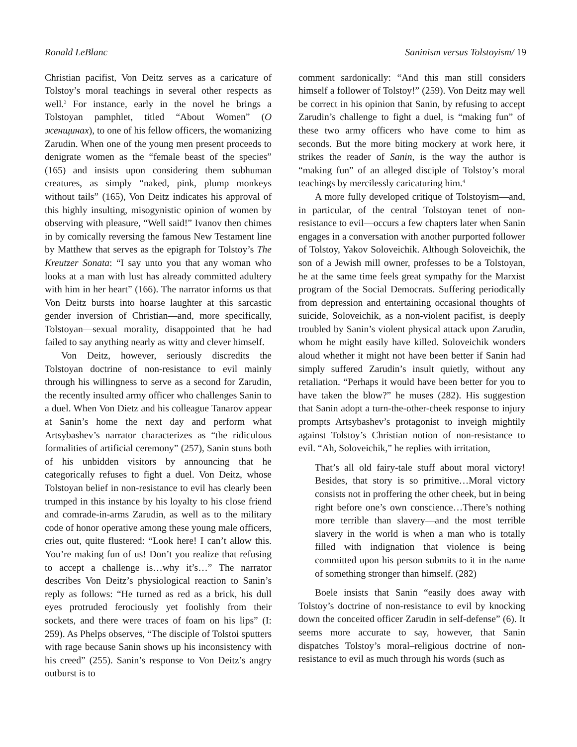Ronald LeBlanc Saninism versus Tolstoyism/ 19
Christian pacifist, Von Deitz serves as a caricature of Tolstoy’s moral teachings in several other respects as well.<sup>3</sup> For instance, early in the novel he brings a Tolstoyan pamphlet, titled “About Women” (O женщинах), to one of his fellow officers, the womanizing Zarudin. When one of the young men present proceeds to denigrate women as the “female beast of the species” (165) and insists upon considering them subhuman creatures, as simply “naked, pink, plump monkeys without tails” (165), Von Deitz indicates his approval of this highly insulting, misogynistic opinion of women by observing with pleasure, “Well said!” Ivanov then chimes in by comically reversing the famous New Testament line by Matthew that serves as the epigraph for Tolstoy’s The Kreutzer Sonata: “I say unto you that any woman who looks at a man with lust has already committed adultery with him in her heart” (166). The narrator informs us that Von Deitz bursts into hoarse laughter at this sarcastic gender inversion of Christian—and, more specifically, Tolstoyan—sexual morality, disappointed that he had failed to say anything nearly as witty and clever himself.
Von Deitz, however, seriously discredits the Tolstoyan doctrine of non-resistance to evil mainly through his willingness to serve as a second for Zarudin, the recently insulted army officer who challenges Sanin to a duel. When Von Dietz and his colleague Tanarov appear at Sanin’s home the next day and perform what Artsybashev’s narrator characterizes as “the ridiculous formalities of artificial ceremony” (257), Sanin stuns both of his unbidden visitors by announcing that he categorically refuses to fight a duel. Von Deitz, whose Tolstoyan belief in non-resistance to evil has clearly been trumped in this instance by his loyalty to his close friend and comrade-in-arms Zarudin, as well as to the military code of honor operative among these young male officers, cries out, quite flustered: “Look here! I can’t allow this. You’re making fun of us! Don’t you realize that refusing to accept a challenge is…why it’s…” The narrator describes Von Deitz’s physiological reaction to Sanin’s reply as follows: “He turned as red as a brick, his dull eyes protruded ferociously yet foolishly from their sockets, and there were traces of foam on his lips” (I: 259). As Phelps observes, “The disciple of Tolstoi sputters with rage because Sanin shows up his inconsistency with his creed” (255). Sanin’s response to Von Deitz’s angry outburst is to
comment sardonically: “And this man still considers himself a follower of Tolstoy!” (259). Von Deitz may well be correct in his opinion that Sanin, by refusing to accept Zarudin’s challenge to fight a duel, is “making fun” of these two army officers who have come to him as seconds. But the more biting mockery at work here, it strikes the reader of Sanin, is the way the author is “making fun” of an alleged disciple of Tolstoy’s moral teachings by mercilessly caricaturing him.<sup>4</sup>
A more fully developed critique of Tolstoyism—and, in particular, of the central Tolstoyan tenet of non-resistance to evil—occurs a few chapters later when Sanin engages in a conversation with another purported follower of Tolstoy, Yakov Soloveichik. Although Soloveichik, the son of a Jewish mill owner, professes to be a Tolstoyan, he at the same time feels great sympathy for the Marxist program of the Social Democrats. Suffering periodically from depression and entertaining occasional thoughts of suicide, Soloveichik, as a non-violent pacifist, is deeply troubled by Sanin’s violent physical attack upon Zarudin, whom he might easily have killed. Soloveichik wonders aloud whether it might not have been better if Sanin had simply suffered Zarudin’s insult quietly, without any retaliation. “Perhaps it would have been better for you to have taken the blow?” he muses (282). His suggestion that Sanin adopt a turn-the-other-cheek response to injury prompts Artsybashev’s protagonist to inveigh mightily against Tolstoy’s Christian notion of non-resistance to evil. “Ah, Soloveichik,” he replies with irritation,
That’s all old fairy-tale stuff about moral victory! Besides, that story is so primitive…Moral victory consists not in proffering the other cheek, but in being right before one’s own conscience…There’s nothing more terrible than slavery—and the most terrible slavery in the world is when a man who is totally filled with indignation that violence is being committed upon his person submits to it in the name of something stronger than himself. (282)
Boele insists that Sanin “easily does away with Tolstoy’s doctrine of non-resistance to evil by knocking down the conceited officer Zarudin in self-defense” (6). It seems more accurate to say, however, that Sanin dispatches Tolstoy’s moral–religious doctrine of non-resistance to evil as much through his words (such as